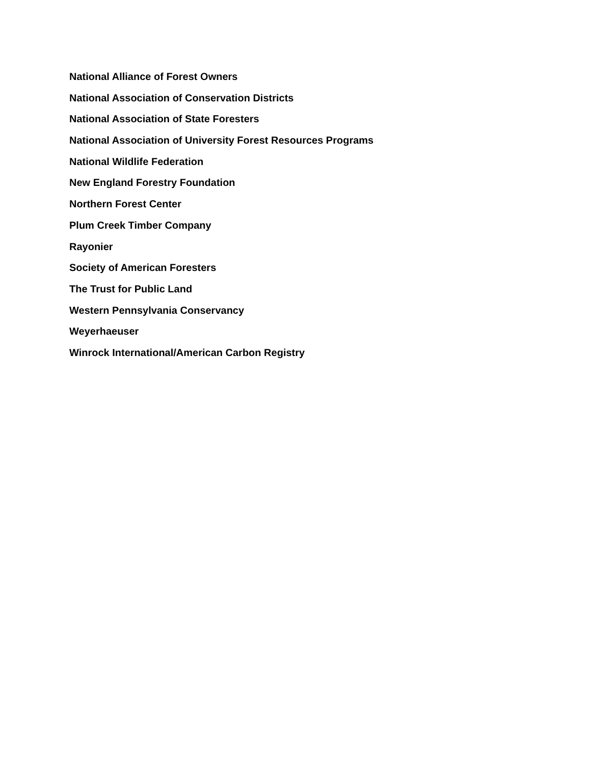National Alliance of Forest Owners
National Association of Conservation Districts
National Association of State Foresters
National Association of University Forest Resources Programs
National Wildlife Federation
New England Forestry Foundation
Northern Forest Center
Plum Creek Timber Company
Rayonier
Society of American Foresters
The Trust for Public Land
Western Pennsylvania Conservancy
Weyerhaeuser
Winrock International/American Carbon Registry